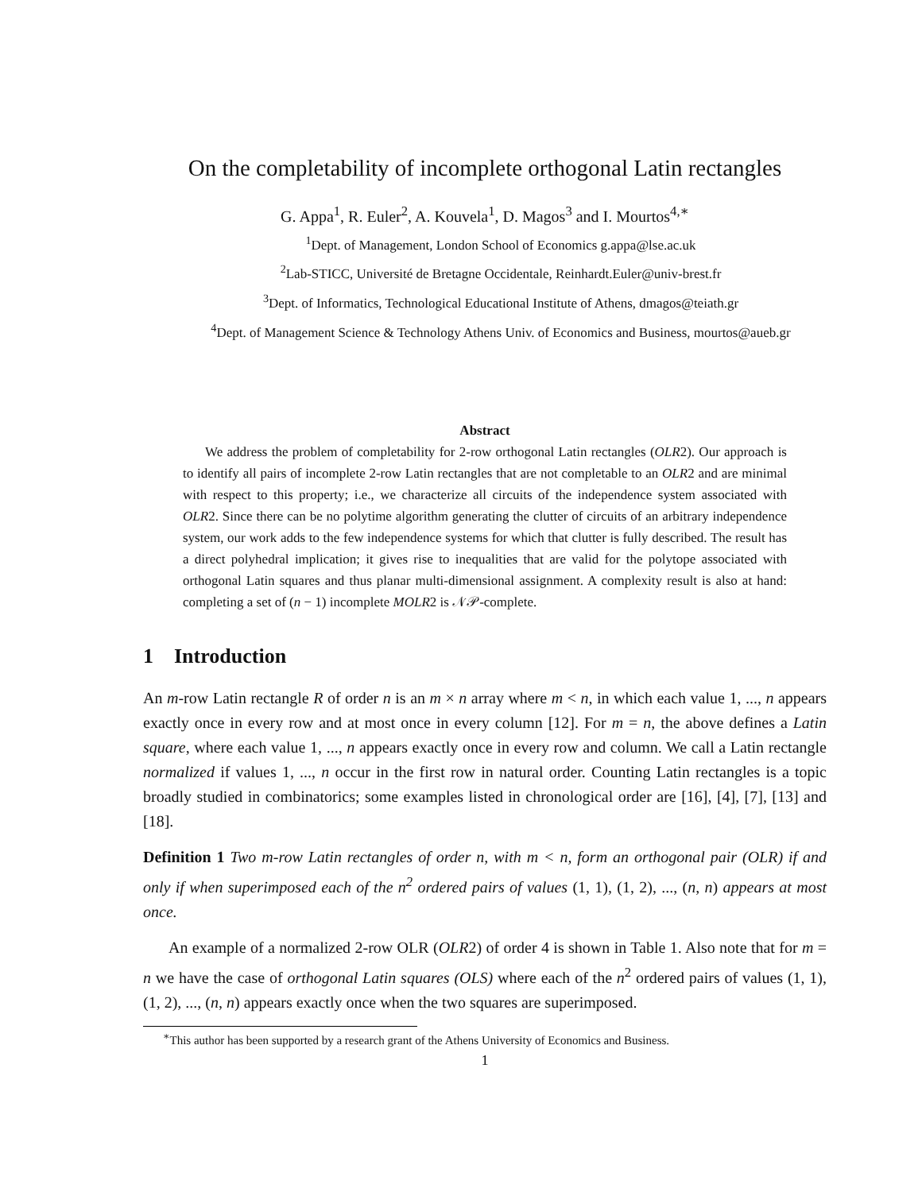On the completability of incomplete orthogonal Latin rectangles
G. Appa<sup>1</sup>, R. Euler<sup>2</sup>, A. Kouvela<sup>1</sup>, D. Magos<sup>3</sup> and I. Mourtos<sup>4,∗</sup>
<sup>1</sup> Dept. of Management, London School of Economics g.appa@lse.ac.uk
<sup>2</sup> Lab-STICC, Université de Bretagne Occidentale, Reinhardt.Euler@univ-brest.fr
<sup>3</sup> Dept. of Informatics, Technological Educational Institute of Athens, dmagos@teiath.gr
<sup>4</sup> Dept. of Management Science & Technology Athens Univ. of Economics and Business, mourtos@aueb.gr
Abstract
We address the problem of completability for 2-row orthogonal Latin rectangles (OLR2). Our approach is to identify all pairs of incomplete 2-row Latin rectangles that are not completable to an OLR2 and are minimal with respect to this property; i.e., we characterize all circuits of the independence system associated with OLR2. Since there can be no polytime algorithm generating the clutter of circuits of an arbitrary independence system, our work adds to the few independence systems for which that clutter is fully described. The result has a direct polyhedral implication; it gives rise to inequalities that are valid for the polytope associated with orthogonal Latin squares and thus planar multi-dimensional assignment. A complexity result is also at hand: completing a set of (n − 1) incomplete MOLR2 is 𝒩𝒫-complete.
1 Introduction
An m-row Latin rectangle R of order n is an m × n array where m < n, in which each value 1, ..., n appears exactly once in every row and at most once in every column [12]. For m = n, the above defines a Latin square, where each value 1, ..., n appears exactly once in every row and column. We call a Latin rectangle normalized if values 1, ..., n occur in the first row in natural order. Counting Latin rectangles is a topic broadly studied in combinatorics; some examples listed in chronological order are [16], [4], [7], [13] and [18].
Definition 1 Two m-row Latin rectangles of order n, with m < n, form an orthogonal pair (OLR) if and only if when superimposed each of the n<sup>2</sup> ordered pairs of values (1, 1), (1, 2), ..., (n, n) appears at most once.
An example of a normalized 2-row OLR (OLR2) of order 4 is shown in Table 1. Also note that for m = n we have the case of orthogonal Latin squares (OLS) where each of the n<sup>2</sup> ordered pairs of values (1, 1), (1, 2), ..., (n, n) appears exactly once when the two squares are superimposed.
<sup>∗</sup>This author has been supported by a research grant of the Athens University of Economics and Business.
1